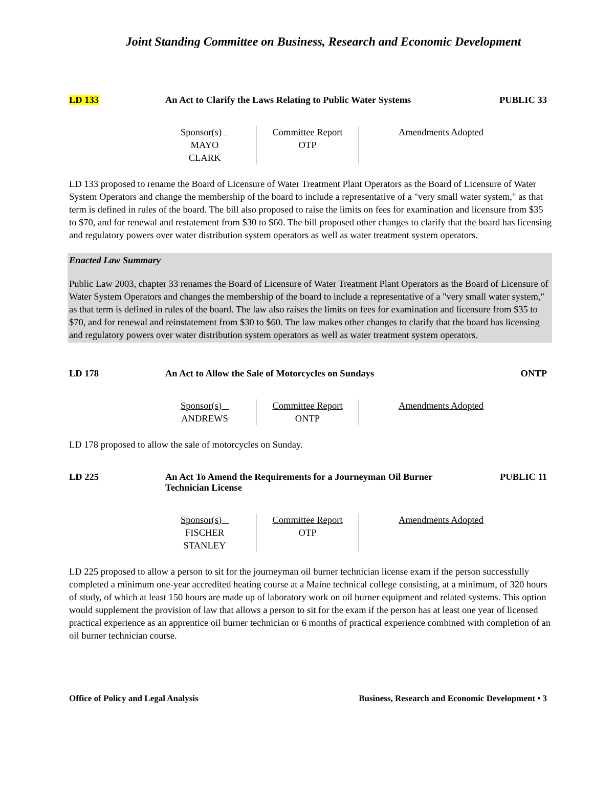Joint Standing Committee on Business, Research and Economic Development
LD 133 An Act to Clarify the Laws Relating to Public Water Systems
PUBLIC 33
Sponsor(s)
MAYO
CLARK
Committee Report
OTP
Amendments Adopted
LD 133 proposed to rename the Board of Licensure of Water Treatment Plant Operators as the Board of Licensure of Water System Operators and change the membership of the board to include a representative of a "very small water system," as that term is defined in rules of the board. The bill also proposed to raise the limits on fees for examination and licensure from $35 to $70, and for renewal and restatement from $30 to $60. The bill proposed other changes to clarify that the board has licensing and regulatory powers over water distribution system operators as well as water treatment system operators.
Enacted Law Summary
Public Law 2003, chapter 33 renames the Board of Licensure of Water Treatment Plant Operators as the Board of Licensure of Water System Operators and changes the membership of the board to include a representative of a "very small water system," as that term is defined in rules of the board. The law also raises the limits on fees for examination and licensure from $35 to $70, and for renewal and reinstatement from $30 to $60. The law makes other changes to clarify that the board has licensing and regulatory powers over water distribution system operators as well as water treatment system operators.
LD 178 An Act to Allow the Sale of Motorcycles on Sundays
ONTP
Sponsor(s)
ANDREWS
Committee Report
ONTP
Amendments Adopted
LD 178 proposed to allow the sale of motorcycles on Sunday.
LD 225 An Act To Amend the Requirements for a Journeyman Oil Burner Technician License
PUBLIC 11
Sponsor(s)
FISCHER
STANLEY
Committee Report
OTP
Amendments Adopted
LD 225 proposed to allow a person to sit for the journeyman oil burner technician license exam if the person successfully completed a minimum one-year accredited heating course at a Maine technical college consisting, at a minimum, of 320 hours of study, of which at least 150 hours are made up of laboratory work on oil burner equipment and related systems. This option would supplement the provision of law that allows a person to sit for the exam if the person has at least one year of licensed practical experience as an apprentice oil burner technician or 6 months of practical experience combined with completion of an oil burner technician course.
Office of Policy and Legal Analysis Business, Research and Economic Development • 3